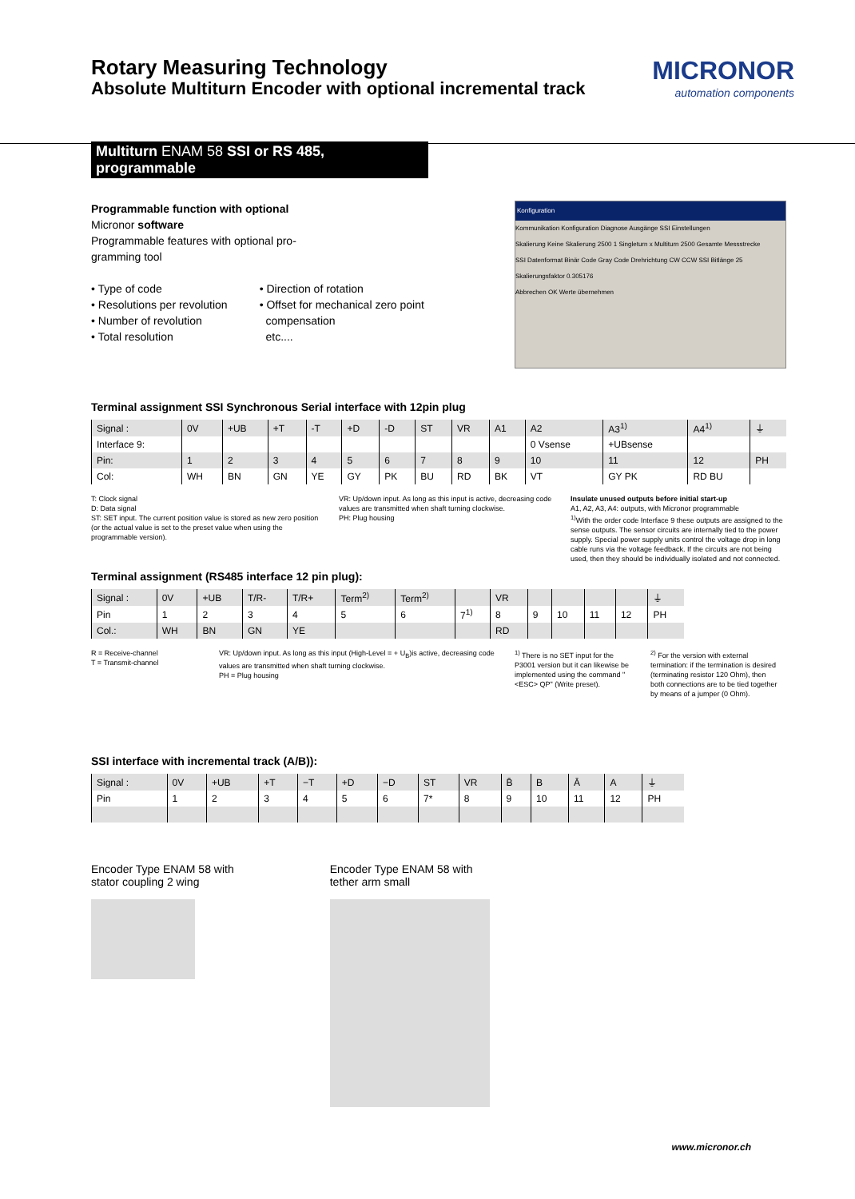Rotary Measuring Technology
Absolute Multiturn Encoder with optional incremental track
MICRONOR
automation components
Multiturn ENAM 58 SSI or RS 485, programmable
Programmable function with optional
Micronor software
Programmable features with optional pro-
gramming tool
• Type of code
• Resolutions per revolution
• Number of revolution
• Total resolution
• Direction of rotation
• Offset for mechanical zero point
compensation
etc....
Konfiguration
Kommunikation Konfiguration Diagnose Ausgänge SSI Einstellungen
Skalierung Keine Skalierung 2500 1 Singleturn x Multiturn 2500 Gesamte Messstrecke
SSI Datenformat Binär Code Gray Code Drehrichtung CW CCW SSI Bitlänge 25
Skalierungsfaktor 0.305176
Abbrechen OK Werte übernehmen
Terminal assignment SSI Synchronous Serial interface with 12pin plug
| Signal : | 0V | +UB | +T | -T | +D | -D | ST | VR | A1 | A2 | A3<sup>1)</sup> | A4<sup>1)</sup> | ⏚ |
| Interface 9: | | | | | | | | | | 0 Vsense | +UBsense | | |
| Pin: | 1 | 2 | 3 | 4 | 5 | 6 | 7 | 8 | 9 | 10 | 11 | 12 | PH |
| Col: | WH | BN | GN | YE | GY | PK | BU | RD | BK | VT | GY PK | RD BU | |
T: Clock signal
D: Data signal
ST: SET input. The current position value is stored as new zero position (or the actual value is set to the preset value when using the programmable version).
VR: Up/down input. As long as this input is active, decreasing code values are transmitted when shaft turning clockwise.
PH: Plug housing
Insulate unused outputs before initial start-up
A1, A2, A3, A4: outputs, with Micronor programmable
<sup>1)</sup> With the order code Interface 9 these outputs are assigned to the sense outputs. The sensor circuits are internally tied to the power supply. Special power supply units control the voltage drop in long cable runs via the voltage feedback. If the circuits are not being used, then they should be individually isolated and not connected.
Terminal assignment (RS485 interface 12 pin plug):
| Signal : | 0V | +UB | T/R- | T/R+ | Term<sup>2)</sup> | Term<sup>2)</sup> | | VR | | | | | ⏚ |
| Pin | 1 | 2 | 3 | 4 | 5 | 6 | 7<sup>1)</sup> | 8 | 9 | 10 | 11 | 12 | PH |
| Col.: | WH | BN | GN | YE | | | | RD | | | | | |
R = Receive-channel
T = Transmit-channel
VR: Up/down input. As long as this input (High-Level = + U<sub>B</sub>)is active, decreasing code values are transmitted when shaft turning clockwise.
PH = Plug housing
<sup>1)</sup> There is no SET input for the P3001 version but it can likewise be implemented using the command "<ESC> QP" (Write preset).
<sup>2)</sup> For the version with external termination: if the termination is desired (terminating resistor 120 Ohm), then both connections are to be tied together by means of a jumper (0 Ohm).
SSI interface with incremental track (A/B)):
| Signal : | 0V | +UB | +T | −T | +D | −D | ST | VR | B̄ | B | Ā | A | ⏚ |
| Pin | 1 | 2 | 3 | 4 | 5 | 6 | 7* | 8 | 9 | 10 | 11 | 12 | PH |
Encoder Type ENAM 58 with
stator coupling 2 wing
Encoder Type ENAM 58 with
tether arm small
www.micronor.ch